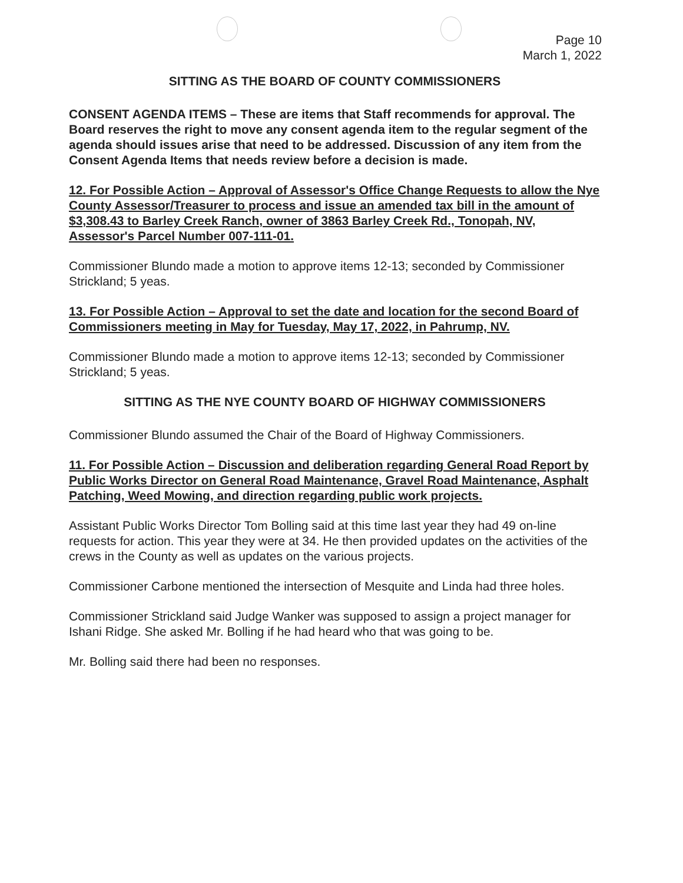Page 10
March 1, 2022
SITTING AS THE BOARD OF COUNTY COMMISSIONERS
CONSENT AGENDA ITEMS – These are items that Staff recommends for approval. The Board reserves the right to move any consent agenda item to the regular segment of the agenda should issues arise that need to be addressed. Discussion of any item from the Consent Agenda Items that needs review before a decision is made.
12. For Possible Action – Approval of Assessor's Office Change Requests to allow the Nye County Assessor/Treasurer to process and issue an amended tax bill in the amount of $3,308.43 to Barley Creek Ranch, owner of 3863 Barley Creek Rd., Tonopah, NV, Assessor's Parcel Number 007-111-01.
Commissioner Blundo made a motion to approve items 12-13; seconded by Commissioner Strickland; 5 yeas.
13. For Possible Action – Approval to set the date and location for the second Board of Commissioners meeting in May for Tuesday, May 17, 2022, in Pahrump, NV.
Commissioner Blundo made a motion to approve items 12-13; seconded by Commissioner Strickland; 5 yeas.
SITTING AS THE NYE COUNTY BOARD OF HIGHWAY COMMISSIONERS
Commissioner Blundo assumed the Chair of the Board of Highway Commissioners.
11. For Possible Action – Discussion and deliberation regarding General Road Report by Public Works Director on General Road Maintenance, Gravel Road Maintenance, Asphalt Patching, Weed Mowing, and direction regarding public work projects.
Assistant Public Works Director Tom Bolling said at this time last year they had 49 on-line requests for action. This year they were at 34. He then provided updates on the activities of the crews in the County as well as updates on the various projects.
Commissioner Carbone mentioned the intersection of Mesquite and Linda had three holes.
Commissioner Strickland said Judge Wanker was supposed to assign a project manager for Ishani Ridge. She asked Mr. Bolling if he had heard who that was going to be.
Mr. Bolling said there had been no responses.